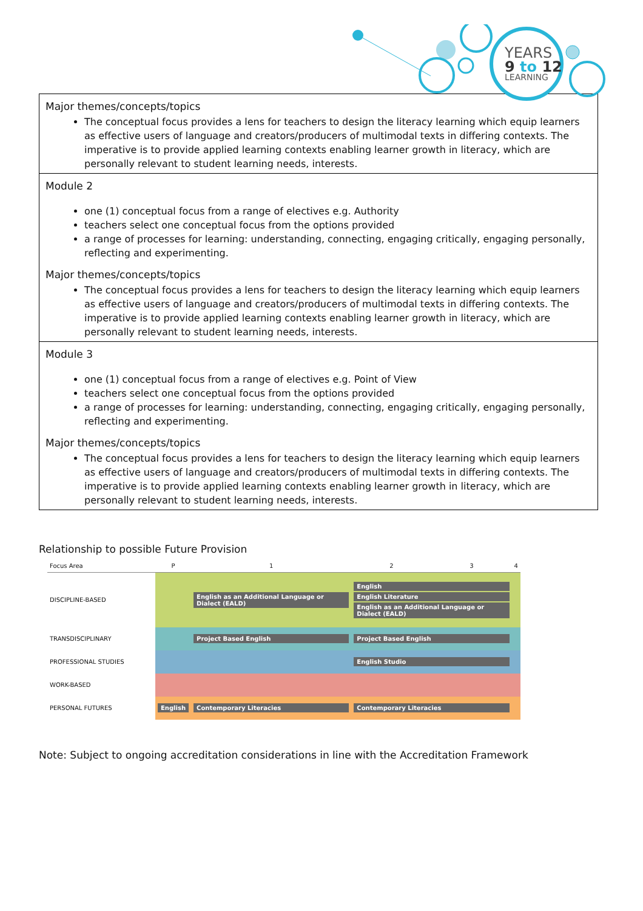YEARS
9 to 12
LEARNING
Major themes/concepts/topics
The conceptual focus provides a lens for teachers to design the literacy learning which equip learners as effective users of language and creators/producers of multimodal texts in differing contexts. The imperative is to provide applied learning contexts enabling learner growth in literacy, which are personally relevant to student learning needs, interests.
Module 2
one (1) conceptual focus from a range of electives e.g. Authority
teachers select one conceptual focus from the options provided
a range of processes for learning: understanding, connecting, engaging critically, engaging personally, reflecting and experimenting.
Major themes/concepts/topics
The conceptual focus provides a lens for teachers to design the literacy learning which equip learners as effective users of language and creators/producers of multimodal texts in differing contexts. The imperative is to provide applied learning contexts enabling learner growth in literacy, which are personally relevant to student learning needs, interests.
Module 3
one (1) conceptual focus from a range of electives e.g. Point of View
teachers select one conceptual focus from the options provided
a range of processes for learning: understanding, connecting, engaging critically, engaging personally, reflecting and experimenting.
Major themes/concepts/topics
The conceptual focus provides a lens for teachers to design the literacy learning which equip learners as effective users of language and creators/producers of multimodal texts in differing contexts. The imperative is to provide applied learning contexts enabling learner growth in literacy, which are personally relevant to student learning needs, interests.
Relationship to possible Future Provision
| Focus Area | P | 1 | 2 | 3 | 4 |
| --- | --- | --- | --- | --- | --- |
| DISCIPLINE-BASED | | English as an Additional Language or Dialect (EALD) | English English Literature English as an Additional Language or Dialect (EALD) | | |
| TRANSDISCIPLINARY | | Project Based English | Project Based English | | |
| PROFESSIONAL STUDIES | | | English Studio | | |
| WORK-BASED | | | | | |
| PERSONAL FUTURES | English | Contemporary Literacies | Contemporary Literacies | | |
Note: Subject to ongoing accreditation considerations in line with the Accreditation Framework